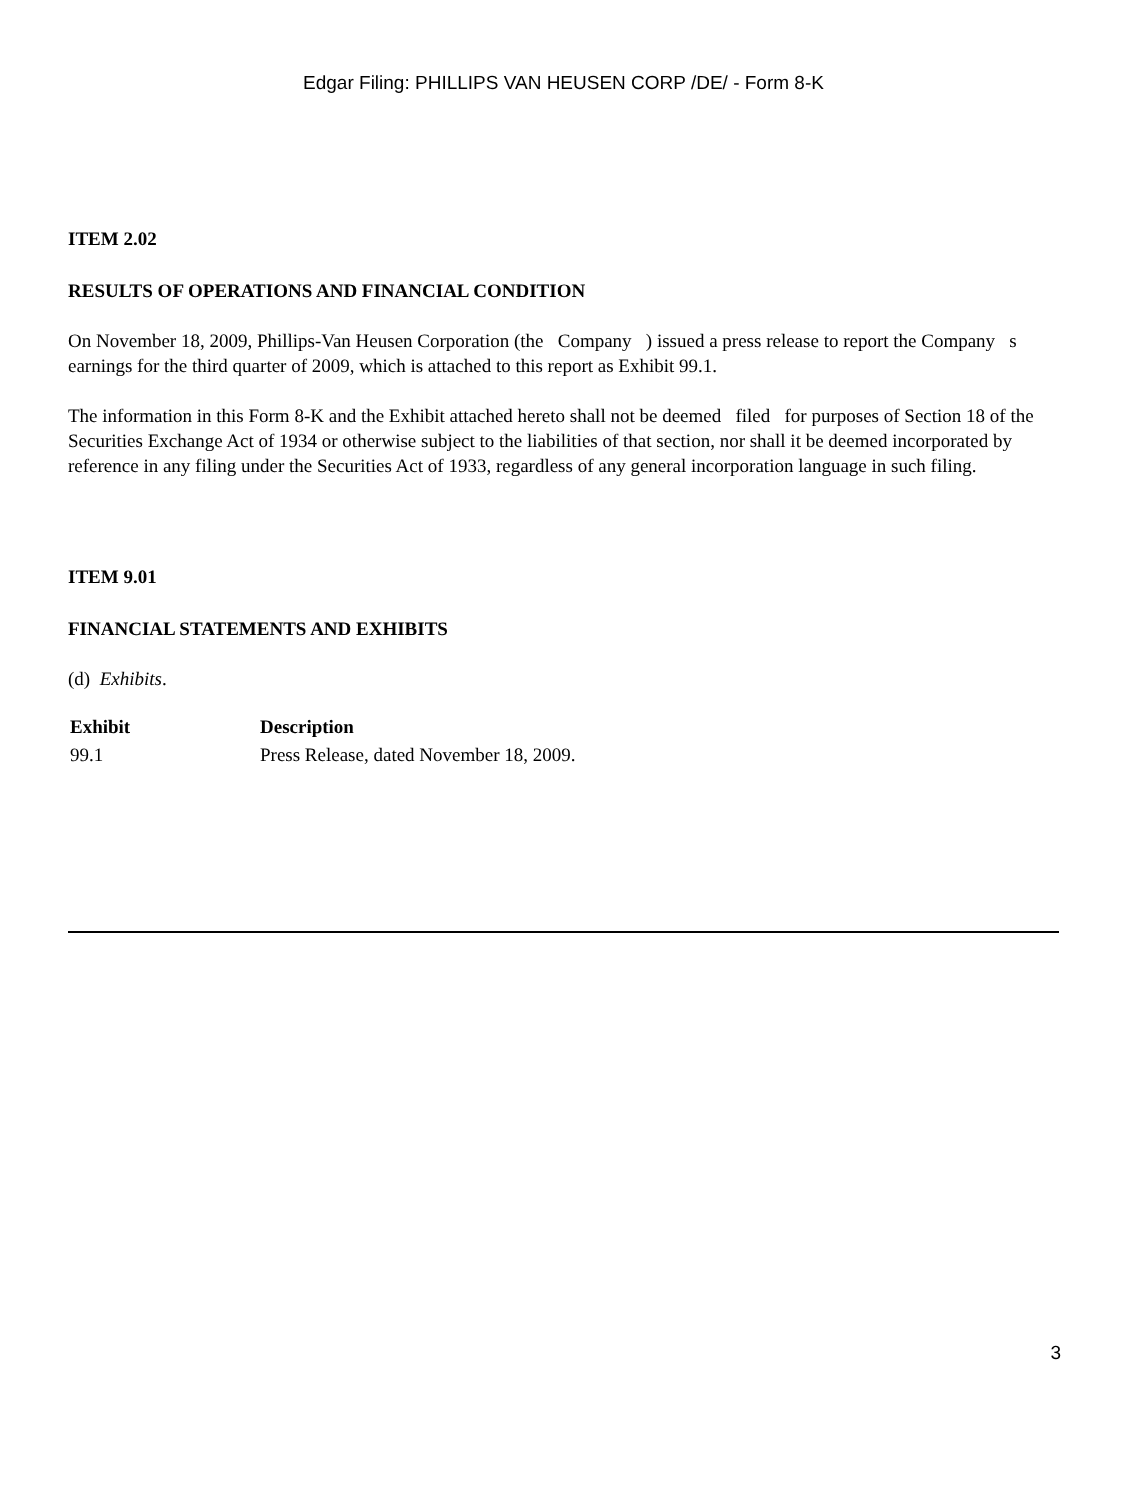Edgar Filing: PHILLIPS VAN HEUSEN CORP /DE/ - Form 8-K
ITEM 2.02
RESULTS OF OPERATIONS AND FINANCIAL CONDITION
On November 18, 2009, Phillips-Van Heusen Corporation (the Company ) issued a press release to report the Company s earnings for the third quarter of 2009, which is attached to this report as Exhibit 99.1.
The information in this Form 8-K and the Exhibit attached hereto shall not be deemed filed for purposes of Section 18 of the Securities Exchange Act of 1934 or otherwise subject to the liabilities of that section, nor shall it be deemed incorporated by reference in any filing under the Securities Act of 1933, regardless of any general incorporation language in such filing.
ITEM 9.01
FINANCIAL STATEMENTS AND EXHIBITS
(d) Exhibits.
| Exhibit | Description |
| --- | --- |
| 99.1 | Press Release, dated November 18, 2009. |
3